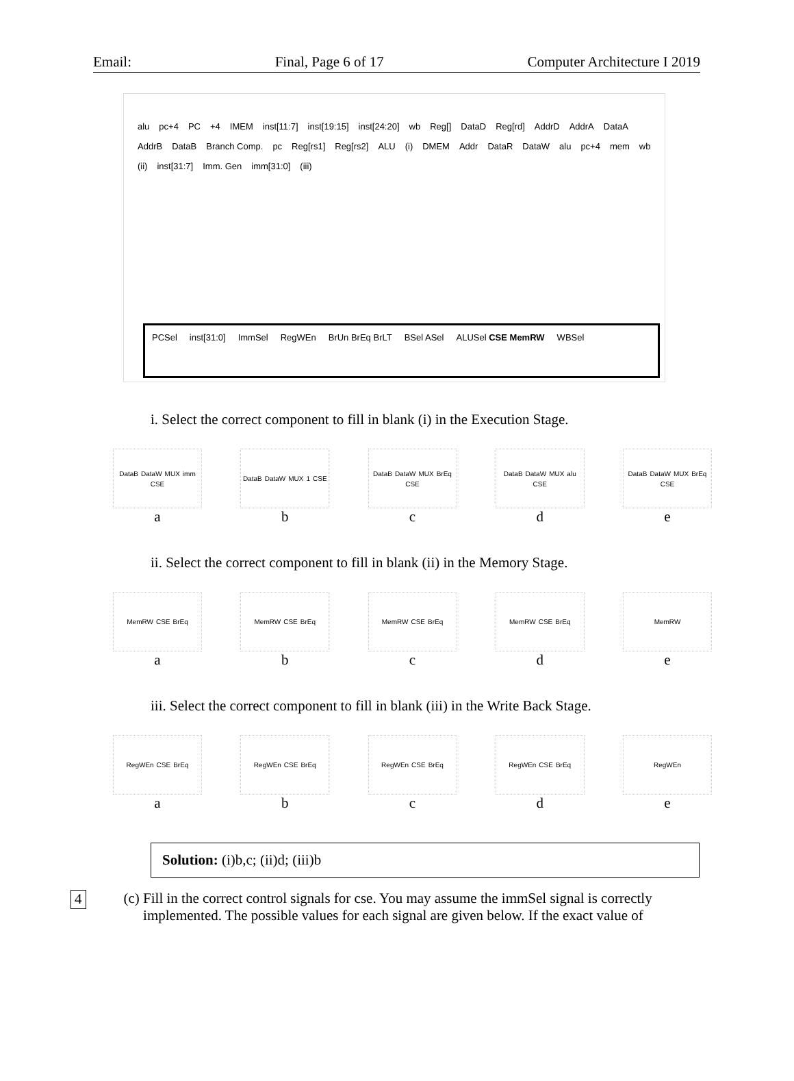Email: Final, Page 6 of 17 Computer Architecture I 2019
alu pc+4 PC +4 IMEM inst[11:7] inst[19:15] inst[24:20] wb Reg[] DataD Reg[rd] AddrD AddrA DataA AddrB DataB Branch Comp. pc Reg[rs1] Reg[rs2] ALU (i) DMEM Addr DataR DataW alu pc+4 mem wb (ii) inst[31:7] Imm. Gen imm[31:0] (iii)
PCSel inst[31:0] ImmSel RegWEn BrUn BrEq BrLT BSel ASel ALUSel CSE MemRW WBSel
i. Select the correct component to fill in blank (i) in the Execution Stage.
DataB DataW MUX imm CSE
a
DataB DataW MUX 1 CSE
b
DataB DataW MUX BrEq CSE
c
DataB DataW MUX alu CSE
d
DataB DataW MUX BrEq CSE
e
ii. Select the correct component to fill in blank (ii) in the Memory Stage.
MemRW CSE BrEq
a
MemRW CSE BrEq
b
MemRW CSE BrEq
c
MemRW CSE BrEq
d
MemRW
e
iii. Select the correct component to fill in blank (iii) in the Write Back Stage.
RegWEn CSE BrEq
a
RegWEn CSE BrEq
b
RegWEn CSE BrEq
c
RegWEn CSE BrEq
d
RegWEn
e
Solution: (i)b,c; (ii)d; (iii)b
4 (c) Fill in the correct control signals for cse. You may assume the immSel signal is correctly implemented. The possible values for each signal are given below. If the exact value of